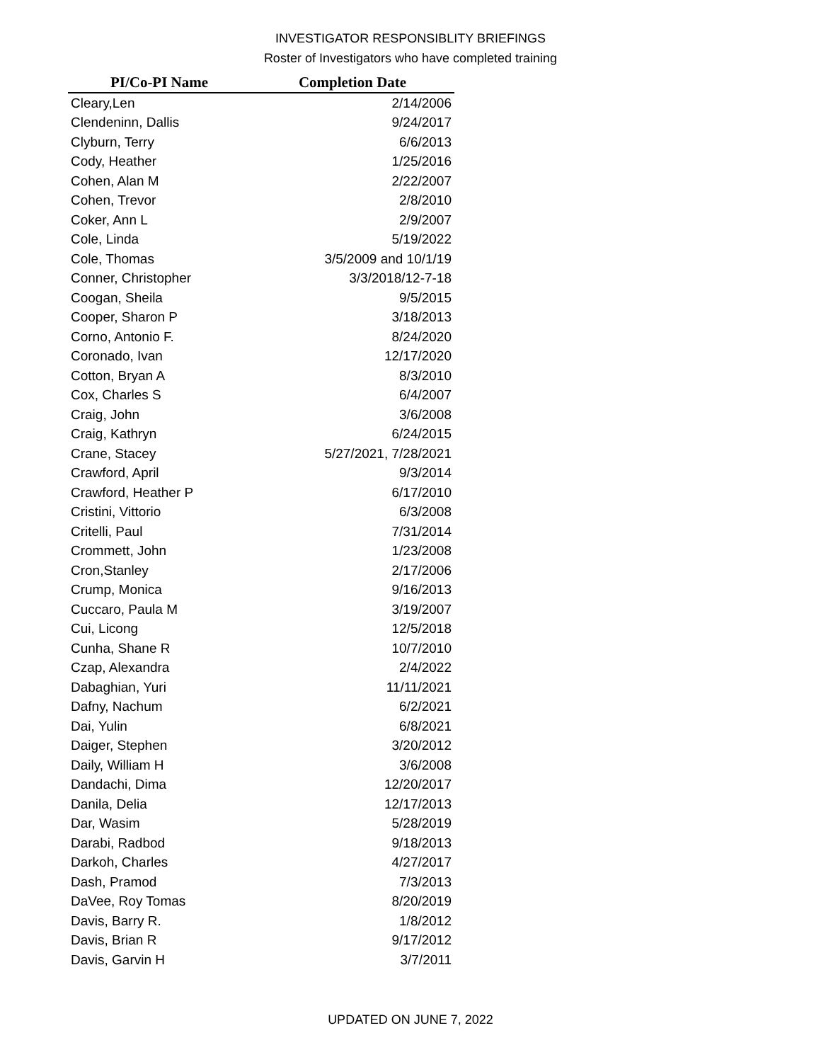INVESTIGATOR RESPONSIBLITY BRIEFINGS
Roster of Investigators who have completed training
| PI/Co-PI Name | Completion Date |
| --- | --- |
| Cleary,Len | 2/14/2006 |
| Clendeninn, Dallis | 9/24/2017 |
| Clyburn, Terry | 6/6/2013 |
| Cody, Heather | 1/25/2016 |
| Cohen, Alan M | 2/22/2007 |
| Cohen, Trevor | 2/8/2010 |
| Coker, Ann L | 2/9/2007 |
| Cole, Linda | 5/19/2022 |
| Cole, Thomas | 3/5/2009 and 10/1/19 |
| Conner, Christopher | 3/3/2018/12-7-18 |
| Coogan, Sheila | 9/5/2015 |
| Cooper, Sharon P | 3/18/2013 |
| Corno, Antonio F. | 8/24/2020 |
| Coronado, Ivan | 12/17/2020 |
| Cotton, Bryan A | 8/3/2010 |
| Cox, Charles S | 6/4/2007 |
| Craig, John | 3/6/2008 |
| Craig, Kathryn | 6/24/2015 |
| Crane, Stacey | 5/27/2021, 7/28/2021 |
| Crawford, April | 9/3/2014 |
| Crawford, Heather P | 6/17/2010 |
| Cristini, Vittorio | 6/3/2008 |
| Critelli, Paul | 7/31/2014 |
| Crommett, John | 1/23/2008 |
| Cron,Stanley | 2/17/2006 |
| Crump, Monica | 9/16/2013 |
| Cuccaro, Paula M | 3/19/2007 |
| Cui, Licong | 12/5/2018 |
| Cunha, Shane R | 10/7/2010 |
| Czap, Alexandra | 2/4/2022 |
| Dabaghian, Yuri | 11/11/2021 |
| Dafny, Nachum | 6/2/2021 |
| Dai, Yulin | 6/8/2021 |
| Daiger, Stephen | 3/20/2012 |
| Daily, William H | 3/6/2008 |
| Dandachi, Dima | 12/20/2017 |
| Danila, Delia | 12/17/2013 |
| Dar, Wasim | 5/28/2019 |
| Darabi, Radbod | 9/18/2013 |
| Darkoh, Charles | 4/27/2017 |
| Dash, Pramod | 7/3/2013 |
| DaVee, Roy Tomas | 8/20/2019 |
| Davis, Barry R. | 1/8/2012 |
| Davis, Brian R | 9/17/2012 |
| Davis, Garvin H | 3/7/2011 |
UPDATED ON JUNE 7, 2022